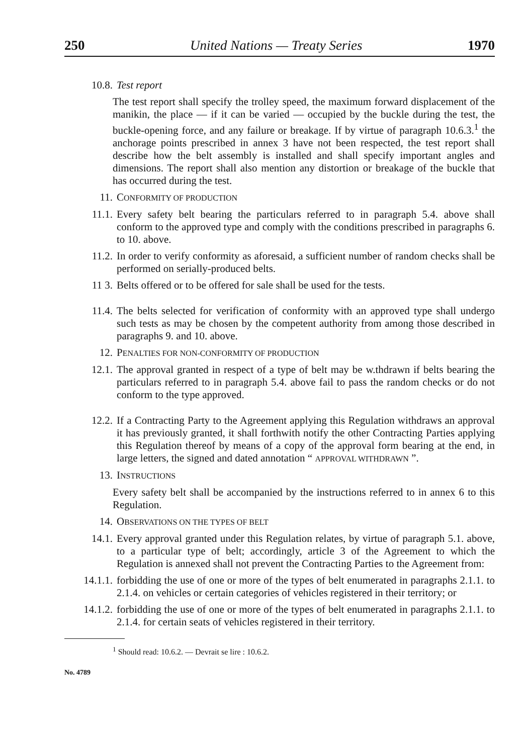250 United Nations — Treaty Series 1970
10.8. Test report
The test report shall specify the trolley speed, the maximum forward displacement of the manikin, the place — if it can be varied — occupied by the buckle during the test, the buckle-opening force, and any failure or breakage. If by virtue of paragraph 10.6.3.<sup>1</sup> the anchorage points prescribed in annex 3 have not been respected, the test report shall describe how the belt assembly is installed and shall specify important angles and dimensions. The report shall also mention any distortion or breakage of the buckle that has occurred during the test.
11. CONFORMITY OF PRODUCTION
11.1. Every safety belt bearing the particulars referred to in paragraph 5.4. above shall conform to the approved type and comply with the conditions prescribed in paragraphs 6. to 10. above.
11.2. In order to verify conformity as aforesaid, a sufficient number of random checks shall be performed on serially-produced belts.
11 3. Belts offered or to be offered for sale shall be used for the tests.
11.4. The belts selected for verification of conformity with an approved type shall undergo such tests as may be chosen by the competent authority from among those described in paragraphs 9. and 10. above.
12. PENALTIES FOR NON-CONFORMITY OF PRODUCTION
12.1. The approval granted in respect of a type of belt may be w.thdrawn if belts bearing the particulars referred to in paragraph 5.4. above fail to pass the random checks or do not conform to the type approved.
12.2. If a Contracting Party to the Agreement applying this Regulation withdraws an approval it has previously granted, it shall forthwith notify the other Contracting Parties applying this Regulation thereof by means of a copy of the approval form bearing at the end, in large letters, the signed and dated annotation “ APPROVAL WITHDRAWN ”.
13. INSTRUCTIONS
Every safety belt shall be accompanied by the instructions referred to in annex 6 to this Regulation.
14. OBSERVATIONS ON THE TYPES OF BELT
14.1. Every approval granted under this Regulation relates, by virtue of paragraph 5.1. above, to a particular type of belt; accordingly, article 3 of the Agreement to which the Regulation is annexed shall not prevent the Contracting Parties to the Agreement from:
14.1.1. forbidding the use of one or more of the types of belt enumerated in paragraphs 2.1.1. to 2.1.4. on vehicles or certain categories of vehicles registered in their territory; or
14.1.2. forbidding the use of one or more of the types of belt enumerated in paragraphs 2.1.1. to 2.1.4. for certain seats of vehicles registered in their territory.
<sup>1</sup> Should read: 10.6.2. — Devrait se lire : 10.6.2.
No. 4789